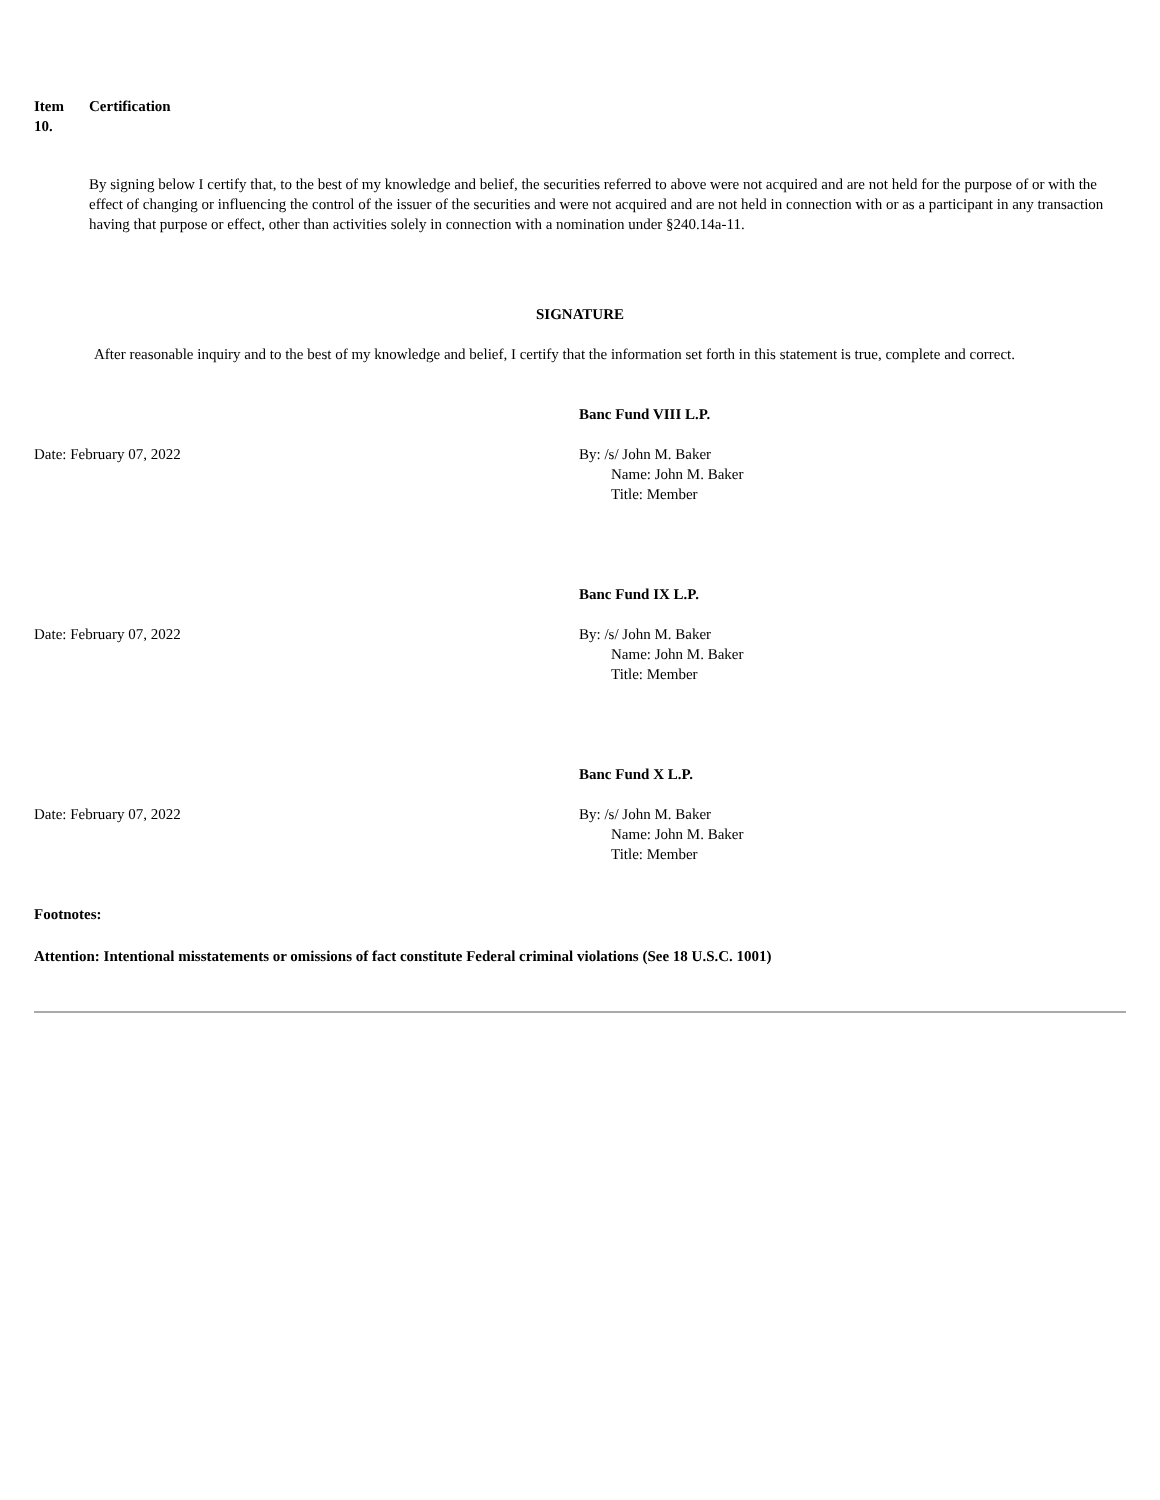Item
10.
Certification
By signing below I certify that, to the best of my knowledge and belief, the securities referred to above were not acquired and are not held for the purpose of or with the effect of changing or influencing the control of the issuer of the securities and were not acquired and are not held in connection with or as a participant in any transaction having that purpose or effect, other than activities solely in connection with a nomination under §240.14a-11.
SIGNATURE
After reasonable inquiry and to the best of my knowledge and belief, I certify that the information set forth in this statement is true, complete and correct.
Date: February 07, 2022
Banc Fund VIII L.P.
By: /s/ John M. Baker
Name: John M. Baker
Title: Member
Date: February 07, 2022
Banc Fund IX L.P.
By: /s/ John M. Baker
Name: John M. Baker
Title: Member
Date: February 07, 2022
Banc Fund X L.P.
By: /s/ John M. Baker
Name: John M. Baker
Title: Member
Footnotes:
Attention: Intentional misstatements or omissions of fact constitute Federal criminal violations (See 18 U.S.C. 1001)